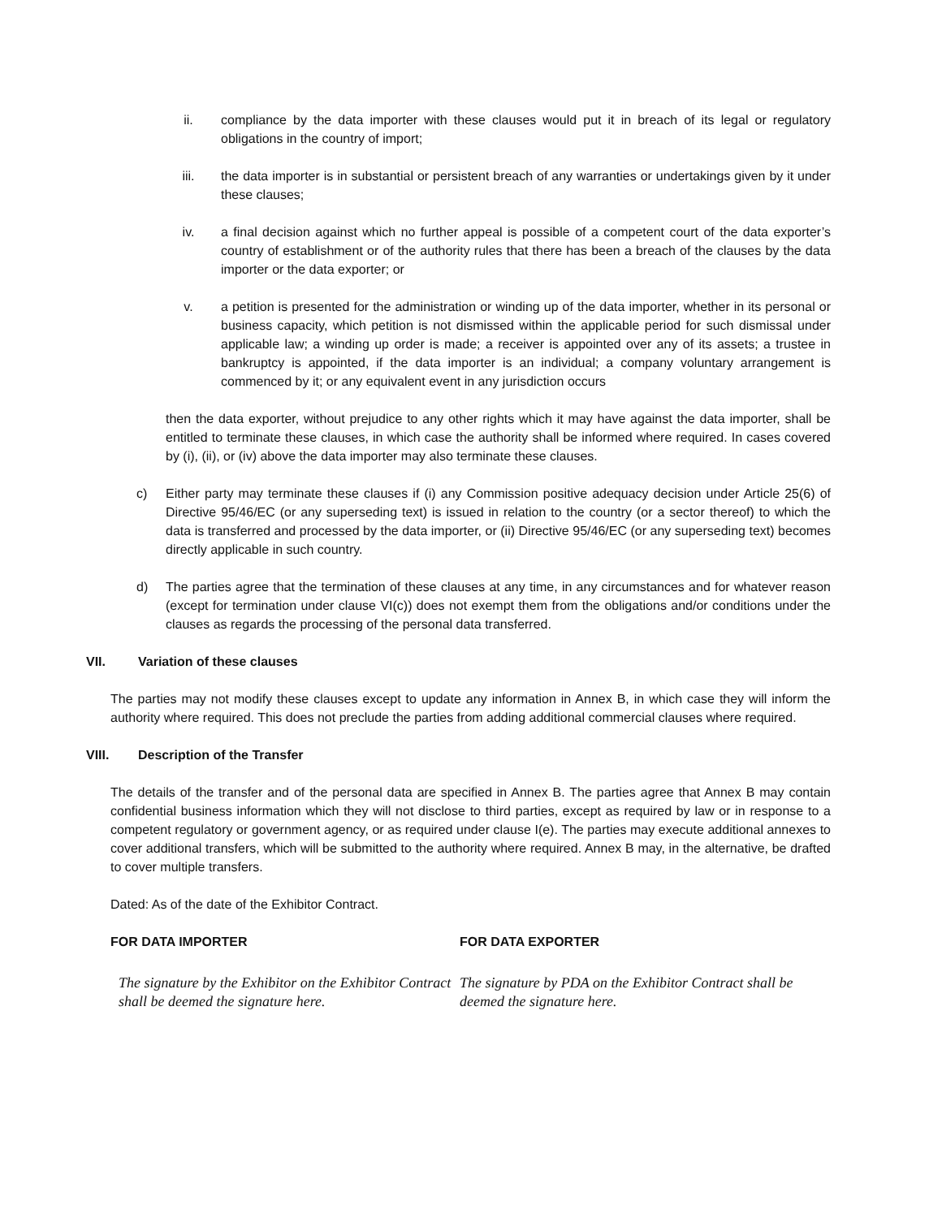ii. compliance by the data importer with these clauses would put it in breach of its legal or regulatory obligations in the country of import;
iii. the data importer is in substantial or persistent breach of any warranties or undertakings given by it under these clauses;
iv. a final decision against which no further appeal is possible of a competent court of the data exporter’s country of establishment or of the authority rules that there has been a breach of the clauses by the data importer or the data exporter; or
v. a petition is presented for the administration or winding up of the data importer, whether in its personal or business capacity, which petition is not dismissed within the applicable period for such dismissal under applicable law; a winding up order is made; a receiver is appointed over any of its assets; a trustee in bankruptcy is appointed, if the data importer is an individual; a company voluntary arrangement is commenced by it; or any equivalent event in any jurisdiction occurs
then the data exporter, without prejudice to any other rights which it may have against the data importer, shall be entitled to terminate these clauses, in which case the authority shall be informed where required. In cases covered by (i), (ii), or (iv) above the data importer may also terminate these clauses.
c) Either party may terminate these clauses if (i) any Commission positive adequacy decision under Article 25(6) of Directive 95/46/EC (or any superseding text) is issued in relation to the country (or a sector thereof) to which the data is transferred and processed by the data importer, or (ii) Directive 95/46/EC (or any superseding text) becomes directly applicable in such country.
d) The parties agree that the termination of these clauses at any time, in any circumstances and for whatever reason (except for termination under clause VI(c)) does not exempt them from the obligations and/or conditions under the clauses as regards the processing of the personal data transferred.
VII. Variation of these clauses
The parties may not modify these clauses except to update any information in Annex B, in which case they will inform the authority where required. This does not preclude the parties from adding additional commercial clauses where required.
VIII. Description of the Transfer
The details of the transfer and of the personal data are specified in Annex B. The parties agree that Annex B may contain confidential business information which they will not disclose to third parties, except as required by law or in response to a competent regulatory or government agency, or as required under clause I(e). The parties may execute additional annexes to cover additional transfers, which will be submitted to the authority where required. Annex B may, in the alternative, be drafted to cover multiple transfers.
Dated: As of the date of the Exhibitor Contract.
FOR DATA IMPORTER FOR DATA EXPORTER
The signature by the Exhibitor on the Exhibitor Contract shall be deemed the signature here.
The signature by PDA on the Exhibitor Contract shall be deemed the signature here.